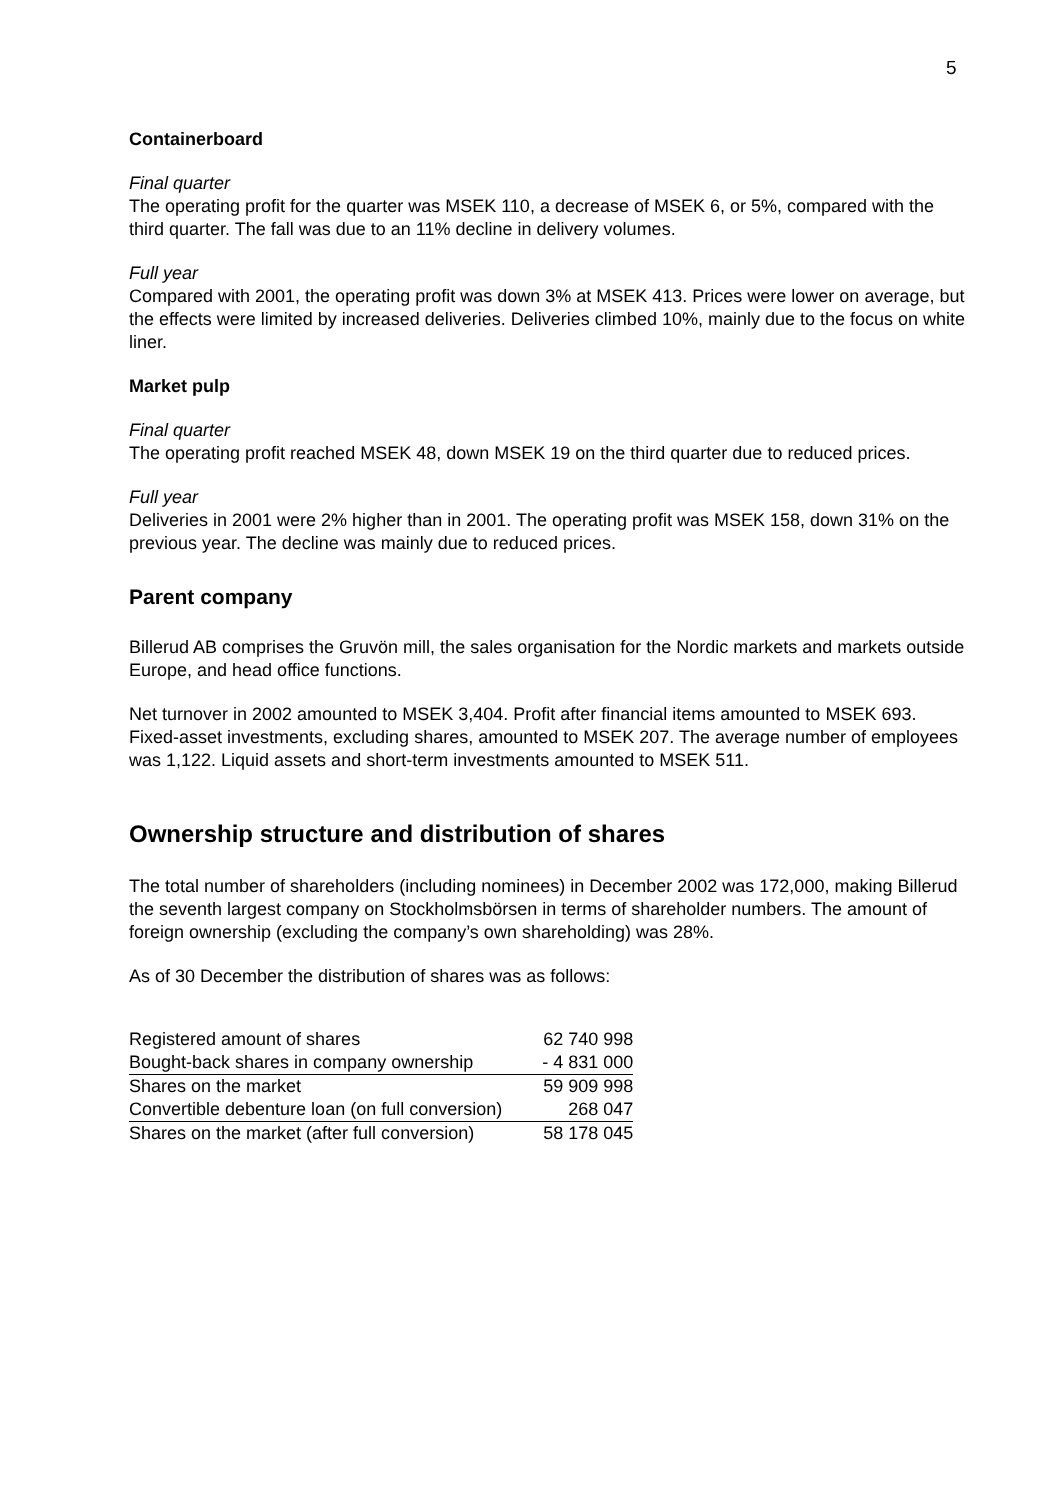5
Containerboard
Final quarter
The operating profit for the quarter was MSEK 110, a decrease of MSEK 6, or 5%, compared with the third quarter. The fall was due to an 11% decline in delivery volumes.
Full year
Compared with 2001, the operating profit was down 3% at MSEK 413. Prices were lower on average, but the effects were limited by increased deliveries. Deliveries climbed 10%, mainly due to the focus on white liner.
Market pulp
Final quarter
The operating profit reached MSEK 48, down MSEK 19 on the third quarter due to reduced prices.
Full year
Deliveries in 2001 were 2% higher than in 2001. The operating profit was MSEK 158, down 31% on the previous year. The decline was mainly due to reduced prices.
Parent company
Billerud AB comprises the Gruvön mill, the sales organisation for the Nordic markets and markets outside Europe, and head office functions.
Net turnover in 2002 amounted to MSEK 3,404. Profit after financial items amounted to MSEK 693. Fixed-asset investments, excluding shares, amounted to MSEK 207. The average number of employees was 1,122. Liquid assets and short-term investments amounted to MSEK 511.
Ownership structure and distribution of shares
The total number of shareholders (including nominees) in December 2002 was 172,000, making Billerud the seventh largest company on Stockholmsbörsen in terms of shareholder numbers. The amount of foreign ownership (excluding the company’s own shareholding) was 28%.
As of 30 December the distribution of shares was as follows:
| Registered amount of shares | 62 740 998 |
| Bought-back shares in company ownership | - 4 831 000 |
| Shares on the market | 59 909 998 |
| Convertible debenture loan (on full conversion) | 268 047 |
| Shares on the market (after full conversion) | 58 178 045 |